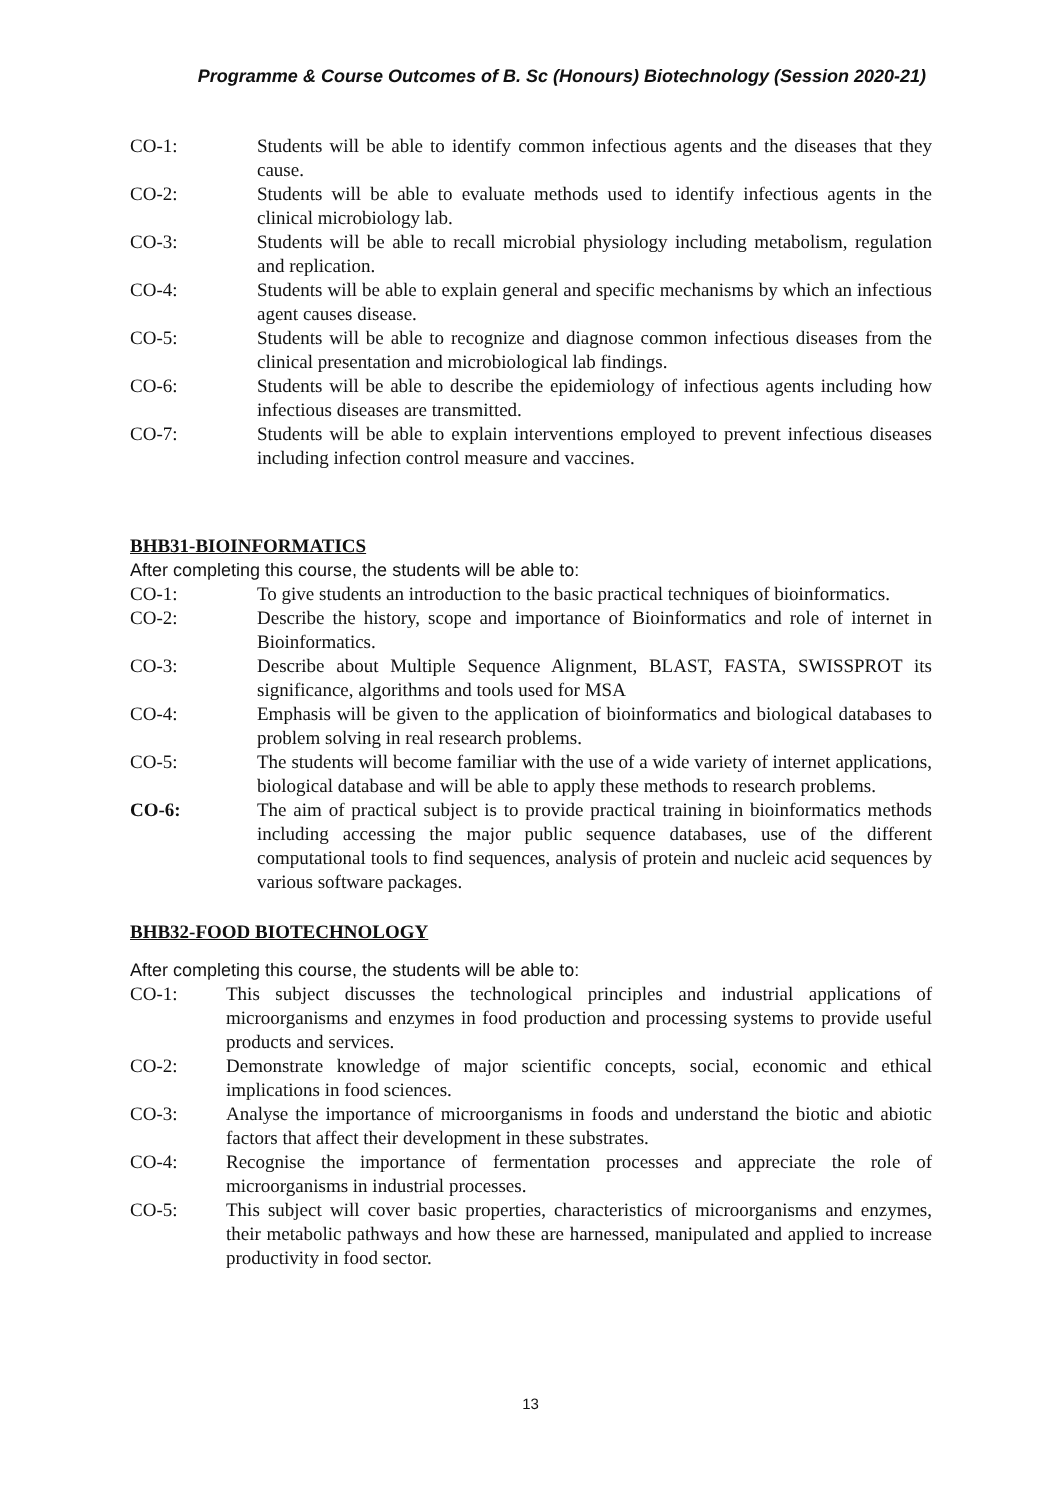Programme & Course Outcomes of B. Sc (Honours) Biotechnology (Session 2020-21)
CO-1: Students will be able to identify common infectious agents and the diseases that they cause.
CO-2: Students will be able to evaluate methods used to identify infectious agents in the clinical microbiology lab.
CO-3: Students will be able to recall microbial physiology including metabolism, regulation and replication.
CO-4: Students will be able to explain general and specific mechanisms by which an infectious agent causes disease.
CO-5: Students will be able to recognize and diagnose common infectious diseases from the clinical presentation and microbiological lab findings.
CO-6: Students will be able to describe the epidemiology of infectious agents including how infectious diseases are transmitted.
CO-7: Students will be able to explain interventions employed to prevent infectious diseases including infection control measure and vaccines.
BHB31-BIOINFORMATICS
After completing this course, the students will be able to:
CO-1: To give students an introduction to the basic practical techniques of bioinformatics.
CO-2: Describe the history, scope and importance of Bioinformatics and role of internet in Bioinformatics.
CO-3: Describe about Multiple Sequence Alignment, BLAST, FASTA, SWISSPROT its significance, algorithms and tools used for MSA
CO-4: Emphasis will be given to the application of bioinformatics and biological databases to problem solving in real research problems.
CO-5: The students will become familiar with the use of a wide variety of internet applications, biological database and will be able to apply these methods to research problems.
CO-6: The aim of practical subject is to provide practical training in bioinformatics methods including accessing the major public sequence databases, use of the different computational tools to find sequences, analysis of protein and nucleic acid sequences by various software packages.
BHB32-FOOD BIOTECHNOLOGY
After completing this course, the students will be able to:
CO-1: This subject discusses the technological principles and industrial applications of microorganisms and enzymes in food production and processing systems to provide useful products and services.
CO-2: Demonstrate knowledge of major scientific concepts, social, economic and ethical implications in food sciences.
CO-3: Analyse the importance of microorganisms in foods and understand the biotic and abiotic factors that affect their development in these substrates.
CO-4: Recognise the importance of fermentation processes and appreciate the role of microorganisms in industrial processes.
CO-5: This subject will cover basic properties, characteristics of microorganisms and enzymes, their metabolic pathways and how these are harnessed, manipulated and applied to increase productivity in food sector.
13